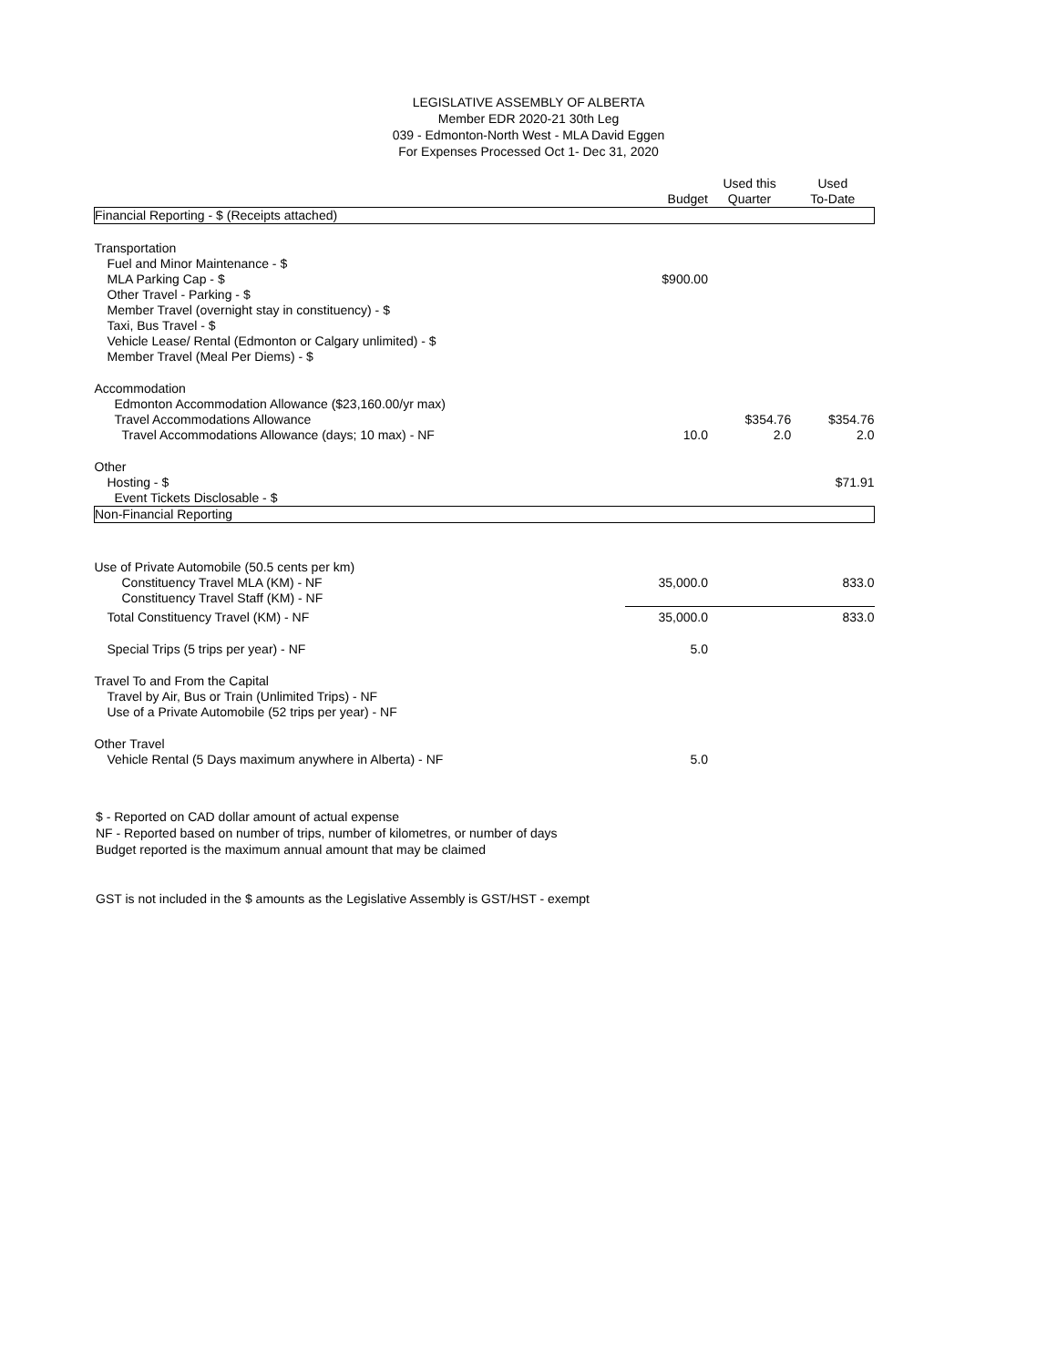LEGISLATIVE ASSEMBLY OF ALBERTA
Member EDR 2020-21 30th Leg
039 - Edmonton-North West - MLA David Eggen
For Expenses Processed Oct 1- Dec 31, 2020
| | Budget | Used this Quarter | Used To-Date |
| --- | --- | --- | --- |
| Financial Reporting - $ (Receipts attached) | | | |
| Transportation | | | |
| Fuel and Minor Maintenance - $ | | | |
| MLA Parking Cap - $ | $900.00 | | |
| Other Travel - Parking - $ | | | |
| Member Travel (overnight stay in constituency) - $ | | | |
| Taxi, Bus Travel - $ | | | |
| Vehicle Lease/ Rental (Edmonton or Calgary unlimited) - $ | | | |
| Member Travel (Meal Per Diems) - $ | | | |
| Accommodation | | | |
| Edmonton Accommodation Allowance ($23,160.00/yr max) | | | |
| Travel Accommodations Allowance | | $354.76 | $354.76 |
| Travel Accommodations Allowance (days; 10 max) - NF | 10.0 | 2.0 | 2.0 |
| Other | | | |
| Hosting - $ | | | $71.91 |
| Event Tickets Disclosable - $ | | | |
| Non-Financial Reporting | | | |
| Use of Private Automobile (50.5 cents per km) | | | |
| Constituency Travel MLA (KM) - NF | 35,000.0 | | 833.0 |
| Constituency Travel Staff (KM) - NF | | | |
| Total Constituency Travel (KM) - NF | 35,000.0 | | 833.0 |
| Special Trips (5 trips per year) - NF | 5.0 | | |
| Travel To and From the Capital | | | |
| Travel by Air, Bus or Train (Unlimited Trips) - NF | | | |
| Use of a Private Automobile (52 trips per year) - NF | | | |
| Other Travel | | | |
| Vehicle Rental (5 Days maximum anywhere in Alberta) - NF | 5.0 | | |
$ - Reported on CAD dollar amount of actual expense
NF - Reported based on number of trips, number of kilometres, or number of days
Budget reported is the maximum annual amount that may be claimed
GST is not included in the $ amounts as the Legislative Assembly is GST/HST - exempt